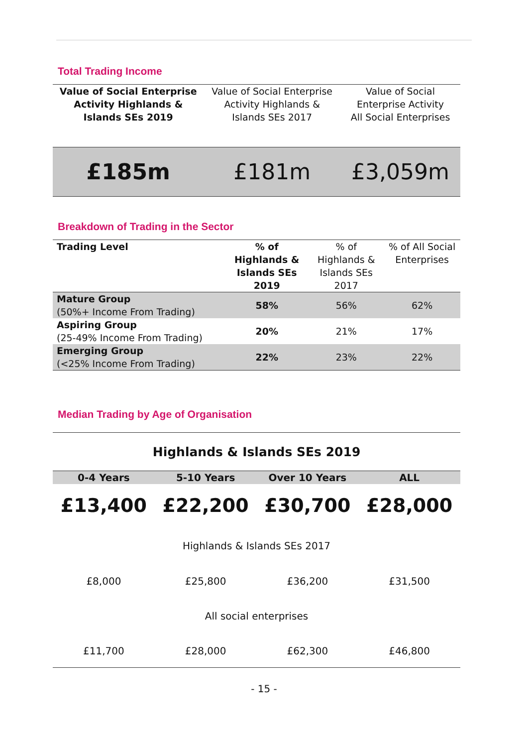Total Trading Income
| Value of Social Enterprise Activity Highlands & Islands SEs 2019 | Value of Social Enterprise Activity Highlands & Islands SEs 2017 | Value of Social Enterprise Activity All Social Enterprises |
| £185m | £181m | £3,059m |
Breakdown of Trading in the Sector
| Trading Level | % of Highlands & Islands SEs 2019 | % of Highlands & Islands SEs 2017 | % of All Social Enterprises |
| --- | --- | --- | --- |
| Mature Group (50%+ Income From Trading) | 58% | 56% | 62% |
| Aspiring Group (25-49% Income From Trading) | 20% | 21% | 17% |
| Emerging Group (<25% Income From Trading) | 22% | 23% | 22% |
Median Trading by Age of Organisation
| Highlands & Islands SEs 2019 | | | |
| 0-4 Years | 5-10 Years | Over 10 Years | ALL |
| £13,400 | £22,200 | £30,700 | £28,000 |
| Highlands & Islands SEs 2017 | | | |
| £8,000 | £25,800 | £36,200 | £31,500 |
| All social enterprises | | | |
| £11,700 | £28,000 | £62,300 | £46,800 |
- 15 -